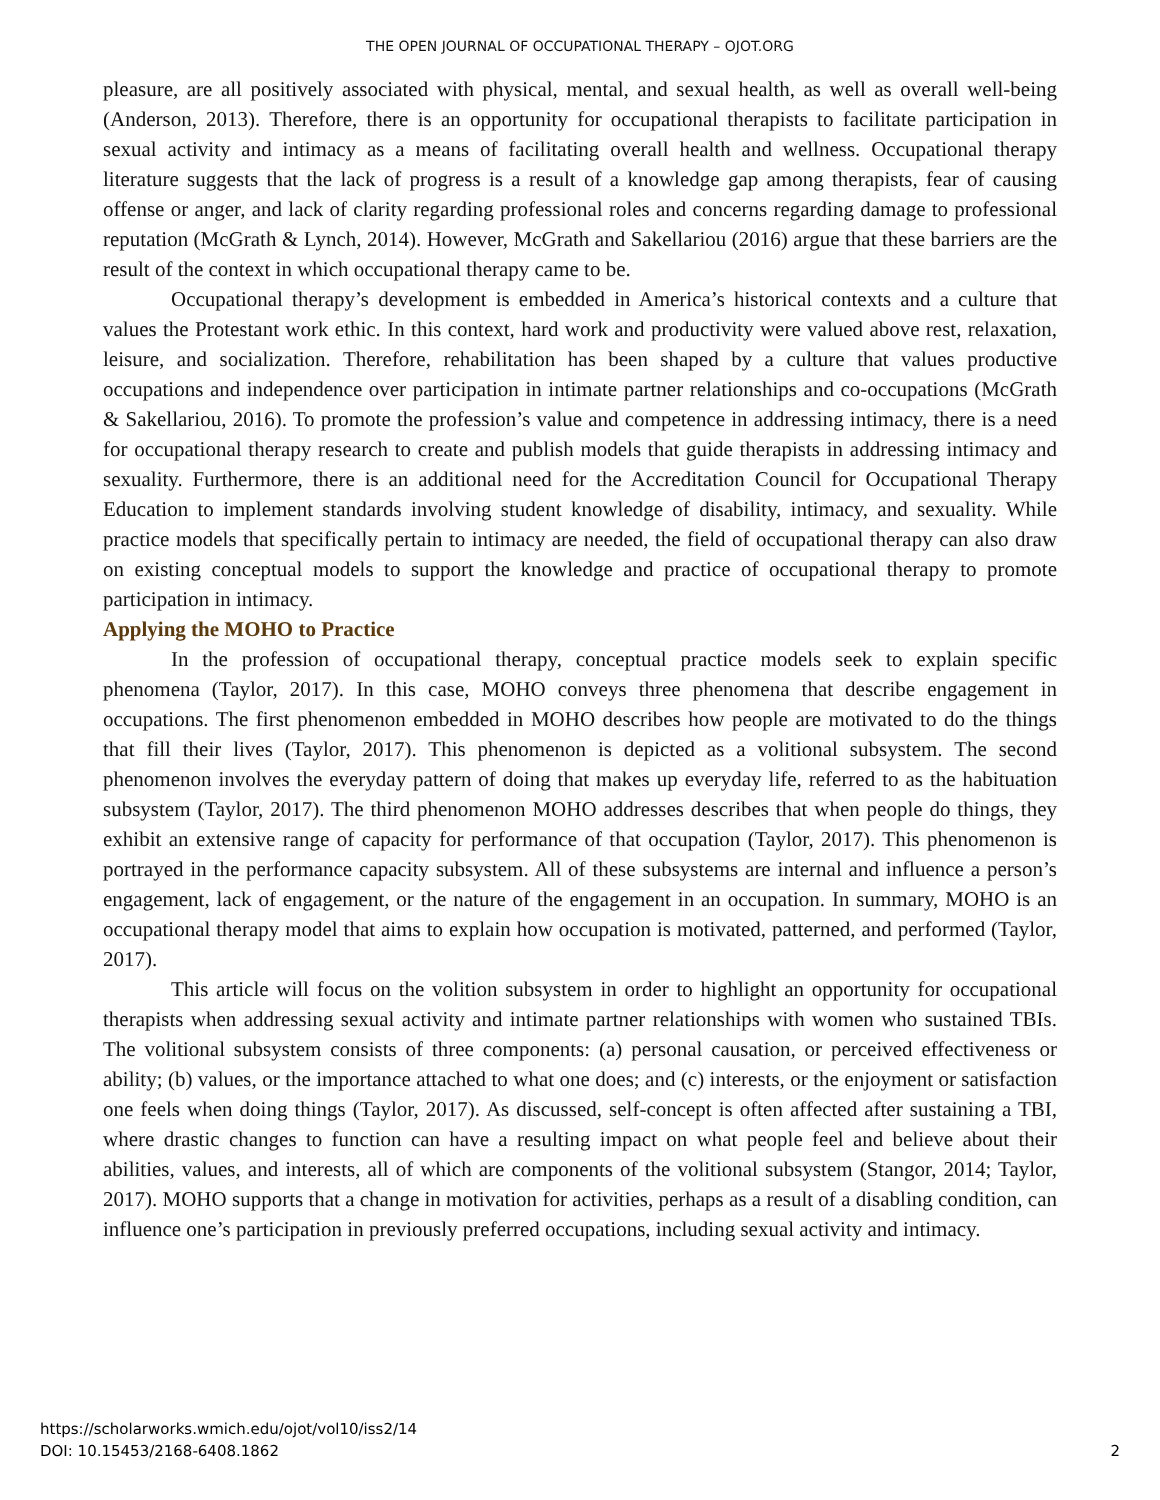THE OPEN JOURNAL OF OCCUPATIONAL THERAPY – OJOT.ORG
pleasure, are all positively associated with physical, mental, and sexual health, as well as overall well-being (Anderson, 2013). Therefore, there is an opportunity for occupational therapists to facilitate participation in sexual activity and intimacy as a means of facilitating overall health and wellness. Occupational therapy literature suggests that the lack of progress is a result of a knowledge gap among therapists, fear of causing offense or anger, and lack of clarity regarding professional roles and concerns regarding damage to professional reputation (McGrath & Lynch, 2014). However, McGrath and Sakellariou (2016) argue that these barriers are the result of the context in which occupational therapy came to be.
Occupational therapy’s development is embedded in America’s historical contexts and a culture that values the Protestant work ethic. In this context, hard work and productivity were valued above rest, relaxation, leisure, and socialization. Therefore, rehabilitation has been shaped by a culture that values productive occupations and independence over participation in intimate partner relationships and co-occupations (McGrath & Sakellariou, 2016). To promote the profession’s value and competence in addressing intimacy, there is a need for occupational therapy research to create and publish models that guide therapists in addressing intimacy and sexuality. Furthermore, there is an additional need for the Accreditation Council for Occupational Therapy Education to implement standards involving student knowledge of disability, intimacy, and sexuality. While practice models that specifically pertain to intimacy are needed, the field of occupational therapy can also draw on existing conceptual models to support the knowledge and practice of occupational therapy to promote participation in intimacy.
Applying the MOHO to Practice
In the profession of occupational therapy, conceptual practice models seek to explain specific phenomena (Taylor, 2017). In this case, MOHO conveys three phenomena that describe engagement in occupations. The first phenomenon embedded in MOHO describes how people are motivated to do the things that fill their lives (Taylor, 2017). This phenomenon is depicted as a volitional subsystem. The second phenomenon involves the everyday pattern of doing that makes up everyday life, referred to as the habituation subsystem (Taylor, 2017). The third phenomenon MOHO addresses describes that when people do things, they exhibit an extensive range of capacity for performance of that occupation (Taylor, 2017). This phenomenon is portrayed in the performance capacity subsystem. All of these subsystems are internal and influence a person’s engagement, lack of engagement, or the nature of the engagement in an occupation. In summary, MOHO is an occupational therapy model that aims to explain how occupation is motivated, patterned, and performed (Taylor, 2017).
This article will focus on the volition subsystem in order to highlight an opportunity for occupational therapists when addressing sexual activity and intimate partner relationships with women who sustained TBIs. The volitional subsystem consists of three components: (a) personal causation, or perceived effectiveness or ability; (b) values, or the importance attached to what one does; and (c) interests, or the enjoyment or satisfaction one feels when doing things (Taylor, 2017). As discussed, self-concept is often affected after sustaining a TBI, where drastic changes to function can have a resulting impact on what people feel and believe about their abilities, values, and interests, all of which are components of the volitional subsystem (Stangor, 2014; Taylor, 2017). MOHO supports that a change in motivation for activities, perhaps as a result of a disabling condition, can influence one’s participation in previously preferred occupations, including sexual activity and intimacy.
https://scholarworks.wmich.edu/ojot/vol10/iss2/14
DOI: 10.15453/2168-6408.1862
2